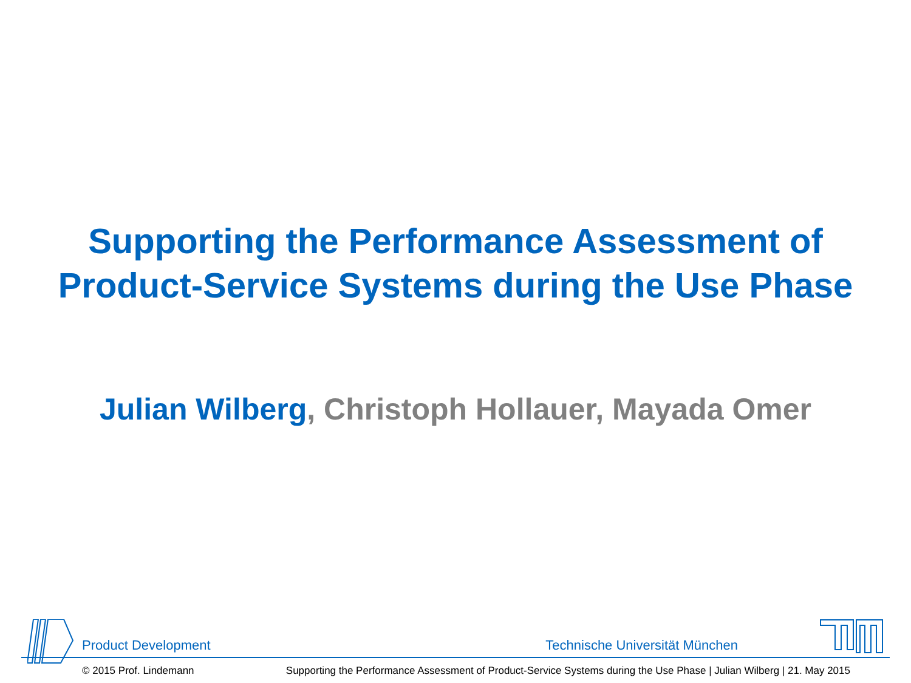Supporting the Performance Assessment of
Product-Service Systems during the Use Phase
Julian Wilberg, Christoph Hollauer, Mayada Omer
Product Development Technische Universität München
© 2015 Prof. Lindemann Supporting the Performance Assessment of Product-Service Systems during the Use Phase | Julian Wilberg | 21. May 2015